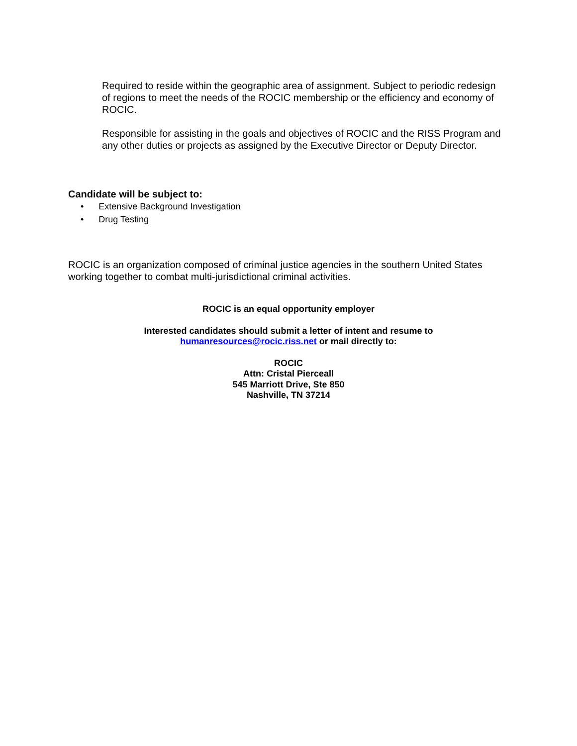Required to reside within the geographic area of assignment. Subject to periodic redesign of regions to meet the needs of the ROCIC membership or the efficiency and economy of ROCIC.
Responsible for assisting in the goals and objectives of ROCIC and the RISS Program and any other duties or projects as assigned by the Executive Director or Deputy Director.
Candidate will be subject to:
• Extensive Background Investigation
• Drug Testing
ROCIC is an organization composed of criminal justice agencies in the southern United States working together to combat multi-jurisdictional criminal activities.
ROCIC is an equal opportunity employer
Interested candidates should submit a letter of intent and resume to
humanresources@rocic.riss.net or mail directly to:
ROCIC
Attn: Cristal Pierceall
545 Marriott Drive, Ste 850
Nashville, TN 37214